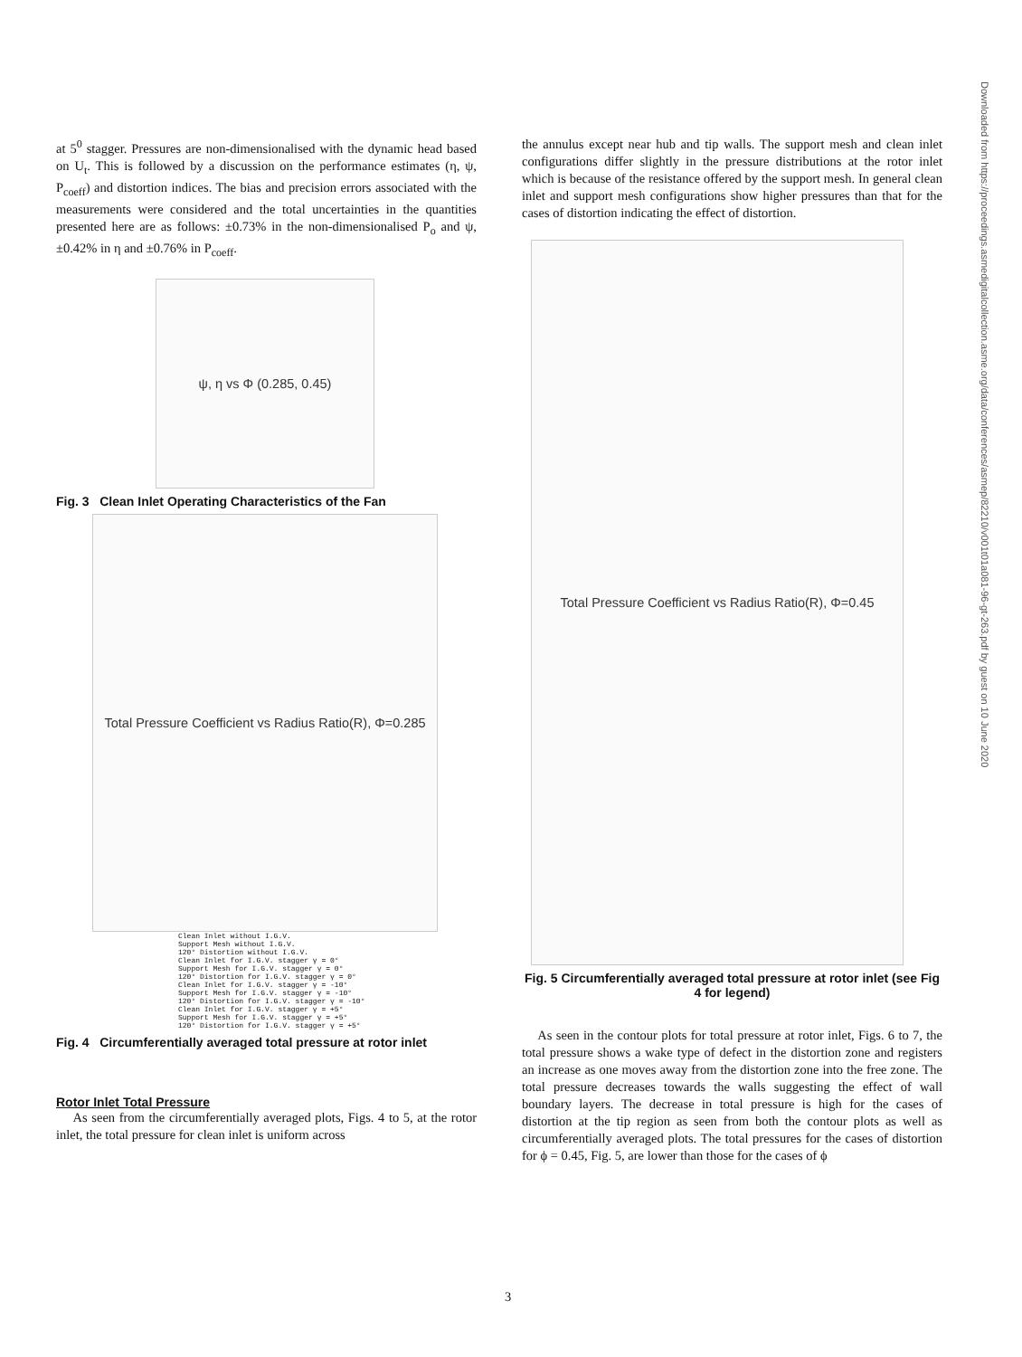at 5<sup>0</sup> stagger. Pressures are non-dimensionalised with the dynamic head based on U<sub>t</sub>. This is followed by a discussion on the performance estimates (η, ψ, P<sub>coeff</sub>) and distortion indices. The bias and precision errors associated with the measurements were considered and the total uncertainties in the quantities presented here are as follows: ±0.73% in the non-dimensionalised P<sub>o</sub> and ψ, ±0.42% in η and ±0.76% in P<sub>coeff</sub>.
ψ, η vs Φ (0.285, 0.45)
Fig. 3 Clean Inlet Operating Characteristics of the Fan
Total Pressure Coefficient vs Radius Ratio(R), Φ=0.285
Clean Inlet without I.G.V.
Support Mesh without I.G.V.
120° Distortion without I.G.V.
Clean Inlet for I.G.V. stagger γ = 0°
Support Mesh for I.G.V. stagger γ = 0°
120° Distortion for I.G.V. stagger γ = 0°
Clean Inlet for I.G.V. stagger γ = -10°
Support Mesh for I.G.V. stagger γ = -10°
120° Distortion for I.G.V. stagger γ = -10°
Clean Inlet for I.G.V. stagger γ = +5°
Support Mesh for I.G.V. stagger γ = +5°
120° Distortion for I.G.V. stagger γ = +5°
Fig. 4 Circumferentially averaged total pressure at rotor inlet
Rotor Inlet Total Pressure
As seen from the circumferentially averaged plots, Figs. 4 to 5, at the rotor inlet, the total pressure for clean inlet is uniform across
the annulus except near hub and tip walls. The support mesh and clean inlet configurations differ slightly in the pressure distributions at the rotor inlet which is because of the resistance offered by the support mesh. In general clean inlet and support mesh configurations show higher pressures than that for the cases of distortion indicating the effect of distortion.
Total Pressure Coefficient vs Radius Ratio(R), Φ=0.45
Fig. 5 Circumferentially averaged total pressure at rotor inlet (see Fig 4 for legend)
As seen in the contour plots for total pressure at rotor inlet, Figs. 6 to 7, the total pressure shows a wake type of defect in the distortion zone and registers an increase as one moves away from the distortion zone into the free zone. The total pressure decreases towards the walls suggesting the effect of wall boundary layers. The decrease in total pressure is high for the cases of distortion at the tip region as seen from both the contour plots as well as circumferentially averaged plots. The total pressures for the cases of distortion for ϕ = 0.45, Fig. 5, are lower than those for the cases of ϕ
Downloaded from https://proceedings.asmedigitalcollection.asme.org/data/conferences/asmep/82210/v001t01a081-96-gt-263.pdf by guest on 10 June 2020
3